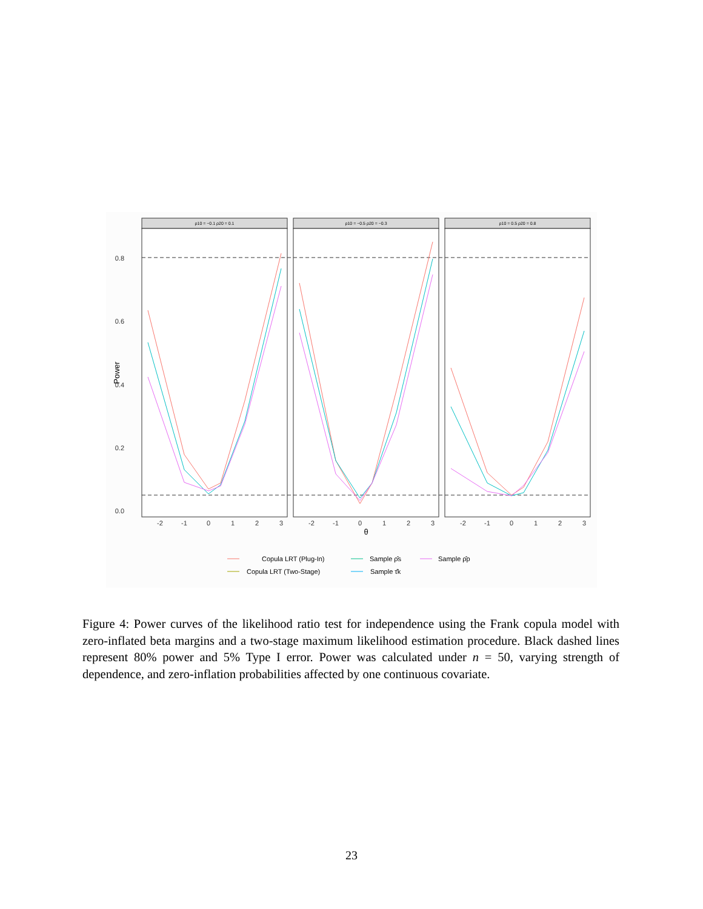0.8
0.6
0.4
0.2
0.0
Power
ρ10 = −0.1 ρ20 = 0.1
ρ10 = −0.5 ρ20 = −0.3
ρ10 = 0.5 ρ20 = 0.8
-2
-1
0
1
2
3
-2
-1
0
1
2
3
-2
-1
0
1
2
3
θ
Copula LRT (Plug-In)
Sample ρ̂s
Sample ρ̂p
Copula LRT (Two-Stage)
Sample τ̂k
Figure 4: Power curves of the likelihood ratio test for independence using the Frank copula model with zero-inflated beta margins and a two-stage maximum likelihood estimation procedure. Black dashed lines represent 80% power and 5% Type I error. Power was calculated under n = 50, varying strength of dependence, and zero-inflation probabilities affected by one continuous covariate.
23